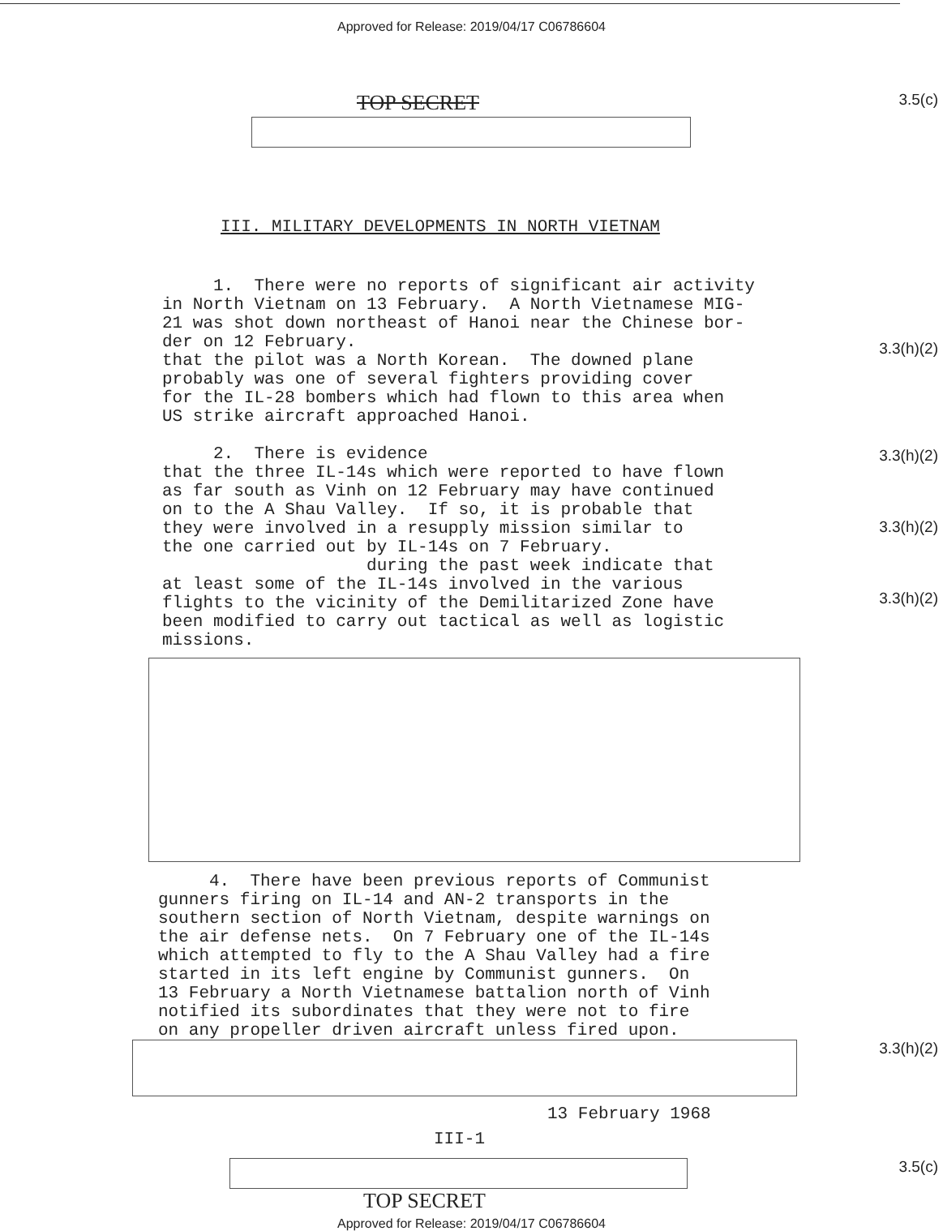Approved for Release: 2019/04/17 C06786604
TOP SECRET
3.5(c)
III. MILITARY DEVELOPMENTS IN NORTH VIETNAM
1. There were no reports of significant air activity in North Vietnam on 13 February. A North Vietnamese MIG- 21 was shot down northeast of Hanoi near the Chinese bor- der on 12 February. that the pilot was a North Korean. The downed plane probably was one of several fighters providing cover for the IL-28 bombers which had flown to this area when US strike aircraft approached Hanoi.
2. There is evidence that the three IL-14s which were reported to have flown as far south as Vinh on 12 February may have continued on to the A Shau Valley. If so, it is probable that they were involved in a resupply mission similar to the one carried out by IL-14s on 7 February. during the past week indicate that at least some of the IL-14s involved in the various flights to the vicinity of the Demilitarized Zone have been modified to carry out tactical as well as logistic missions.
3.3(h)(2)
3.3(h)(2)
3.3(h)(2)
3.3(h)(2)
4. There have been previous reports of Communist gunners firing on IL-14 and AN-2 transports in the southern section of North Vietnam, despite warnings on the air defense nets. On 7 February one of the IL-14s which attempted to fly to the A Shau Valley had a fire started in its left engine by Communist gunners. On 13 February a North Vietnamese battalion north of Vinh notified its subordinates that they were not to fire on any propeller driven aircraft unless fired upon.
3.3(h)(2)
13 February 1968
III-1
3.5(c)
TOP SECRET
Approved for Release: 2019/04/17 C06786604